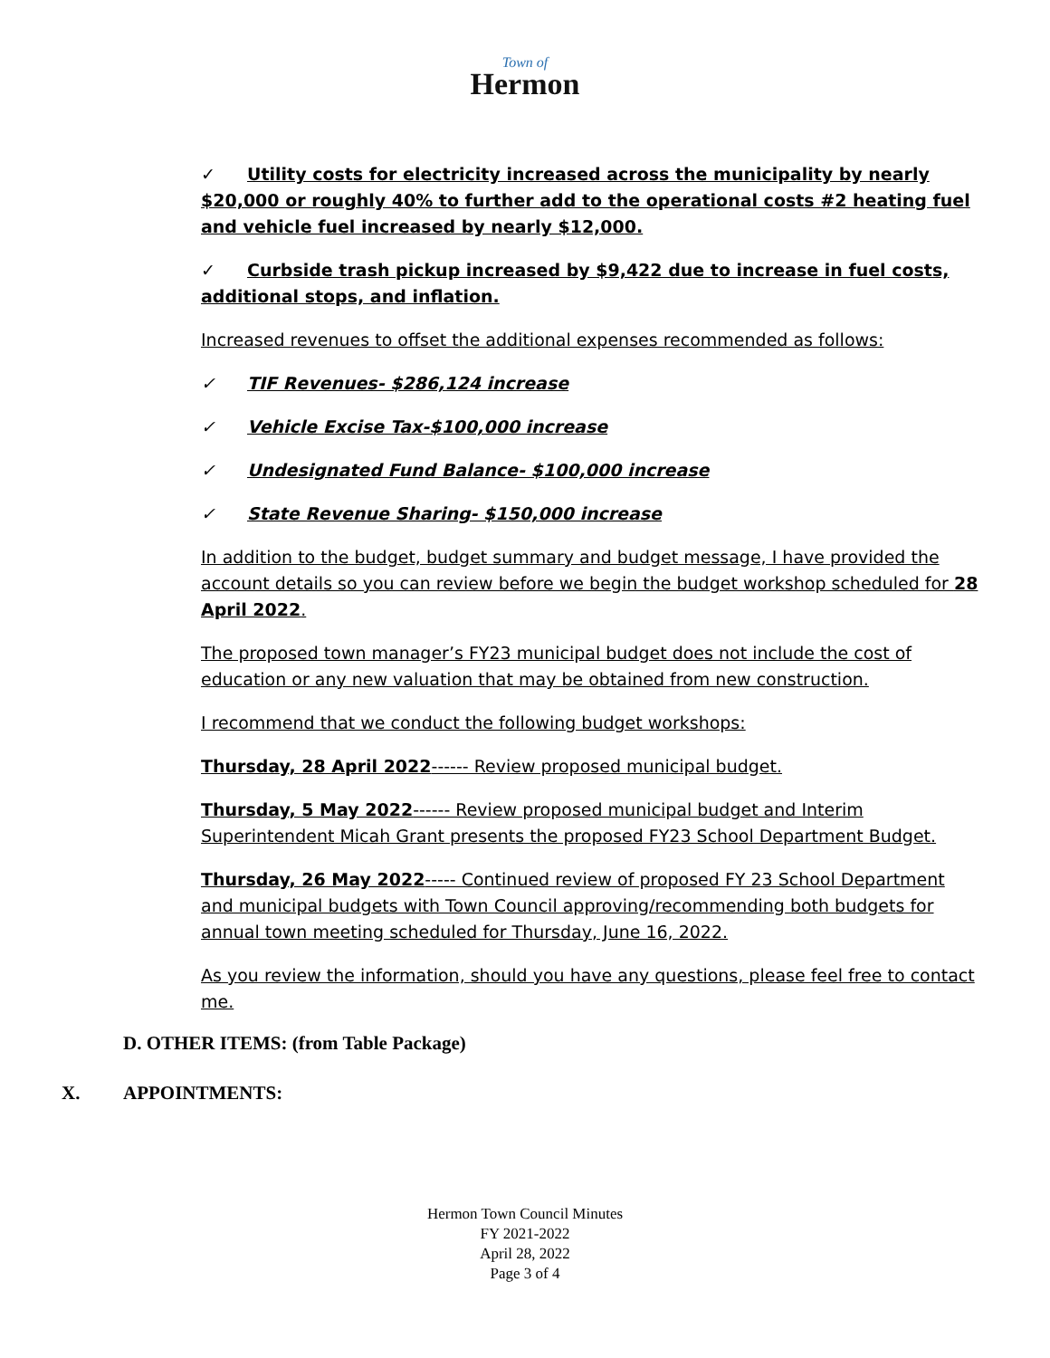Town of
Hermon
✓ Utility costs for electricity increased across the municipality by nearly $20,000 or roughly 40% to further add to the operational costs #2 heating fuel and vehicle fuel increased by nearly $12,000.
✓ Curbside trash pickup increased by $9,422 due to increase in fuel costs, additional stops, and inflation.
Increased revenues to offset the additional expenses recommended as follows:
✓ TIF Revenues- $286,124 increase
✓ Vehicle Excise Tax-$100,000 increase
✓ Undesignated Fund Balance- $100,000 increase
✓ State Revenue Sharing- $150,000 increase
In addition to the budget, budget summary and budget message, I have provided the account details so you can review before we begin the budget workshop scheduled for 28 April 2022.
The proposed town manager’s FY23 municipal budget does not include the cost of education or any new valuation that may be obtained from new construction.
I recommend that we conduct the following budget workshops:
Thursday, 28 April 2022------ Review proposed municipal budget.
Thursday, 5 May 2022------ Review proposed municipal budget and Interim Superintendent Micah Grant presents the proposed FY23 School Department Budget.
Thursday, 26 May 2022----- Continued review of proposed FY 23 School Department and municipal budgets with Town Council approving/recommending both budgets for annual town meeting scheduled for Thursday, June 16, 2022.
As you review the information, should you have any questions, please feel free to contact me.
D. OTHER ITEMS: (from Table Package)
X. APPOINTMENTS:
Hermon Town Council Minutes
FY 2021-2022
April 28, 2022
Page 3 of 4